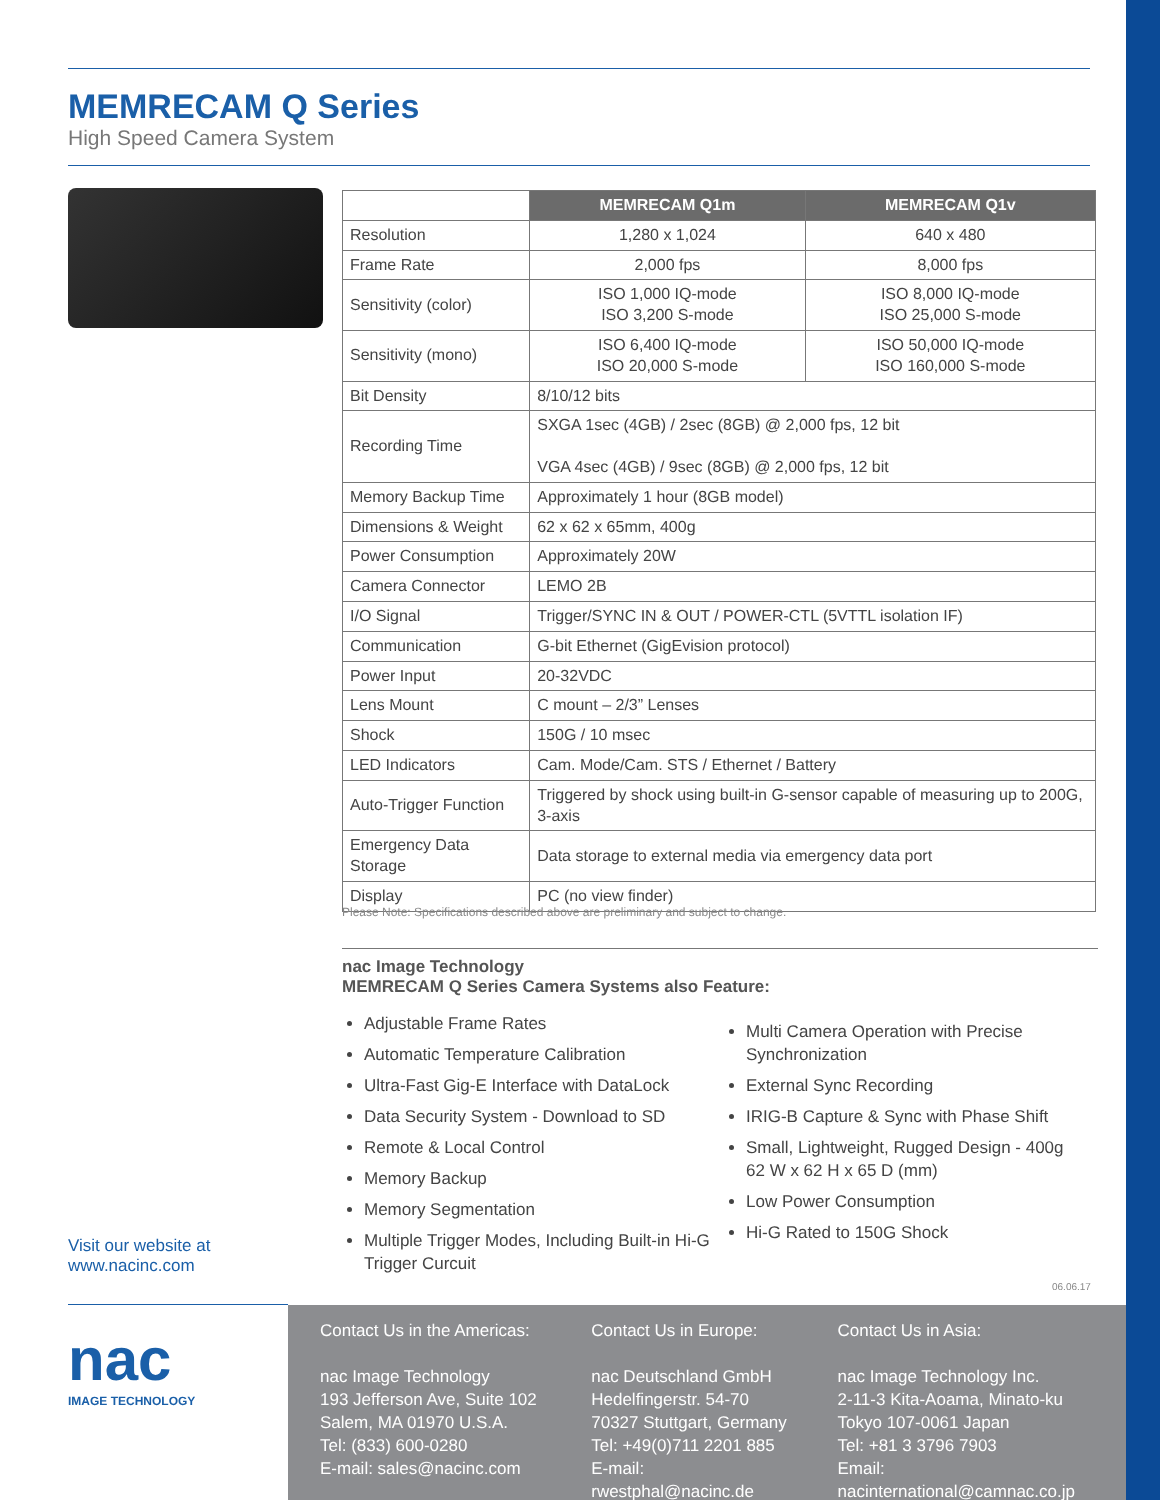MEMRECAM Q Series
High Speed Camera System
| | MEMRECAM Q1m | MEMRECAM Q1v |
| --- | --- | --- |
| Resolution | 1,280 x 1,024 | 640 x 480 |
| Frame Rate | 2,000 fps | 8,000 fps |
| Sensitivity (color) | ISO 1,000 IQ-mode ISO 3,200 S-mode | ISO 8,000 IQ-mode ISO 25,000 S-mode |
| Sensitivity (mono) | ISO 6,400 IQ-mode ISO 20,000 S-mode | ISO 50,000 IQ-mode ISO 160,000 S-mode |
| Bit Density | 8/10/12 bits | |
| Recording Time | SXGA 1sec (4GB) / 2sec (8GB) @ 2,000 fps, 12 bit VGA 4sec (4GB) / 9sec (8GB) @ 2,000 fps, 12 bit | |
| Memory Backup Time | Approximately 1 hour (8GB model) | |
| Dimensions & Weight | 62 x 62 x 65mm, 400g | |
| Power Consumption | Approximately 20W | |
| Camera Connector | LEMO 2B | |
| I/O Signal | Trigger/SYNC IN & OUT / POWER-CTL (5VTTL isolation IF) | |
| Communication | G-bit Ethernet (GigEvision protocol) | |
| Power Input | 20-32VDC | |
| Lens Mount | C mount – 2/3” Lenses | |
| Shock | 150G / 10 msec | |
| LED Indicators | Cam. Mode/Cam. STS / Ethernet / Battery | |
| Auto-Trigger Function | Triggered by shock using built-in G-sensor capable of measuring up to 200G, 3-axis | |
| Emergency Data Storage | Data storage to external media via emergency data port | |
| Display | PC (no view finder) | |
Please Note: Specifications described above are preliminary and subject to change.
nac Image Technology
MEMRECAM Q Series Camera Systems also Feature:
Adjustable Frame Rates
Automatic Temperature Calibration
Ultra-Fast Gig-E Interface with DataLock
Data Security System - Download to SD
Remote & Local Control
Memory Backup
Memory Segmentation
Multiple Trigger Modes, Including Built-in Hi-G Trigger Curcuit
Multi Camera Operation with Precise Synchronization
External Sync Recording
IRIG-B Capture & Sync with Phase Shift
Small, Lightweight, Rugged Design - 400g 62 W x 62 H x 65 D (mm)
Low Power Consumption
Hi-G Rated to 150G Shock
Visit our website at
www.nacinc.com
06.06.17
nac
IMAGE TECHNOLOGY
Contact Us in the Americas:
nac Image Technology
193 Jefferson Ave, Suite 102
Salem, MA 01970 U.S.A.
Tel: (833) 600-0280
E-mail: sales@nacinc.com
Contact Us in Europe:
nac Deutschland GmbH
Hedelfingerstr. 54-70
70327 Stuttgart, Germany
Tel: +49(0)711 2201 885
E-mail: rwestphal@nacinc.de
Contact Us in Asia:
nac Image Technology Inc.
2-11-3 Kita-Aoama, Minato-ku
Tokyo 107-0061 Japan
Tel: +81 3 3796 7903
Email: nacinternational@camnac.co.jp